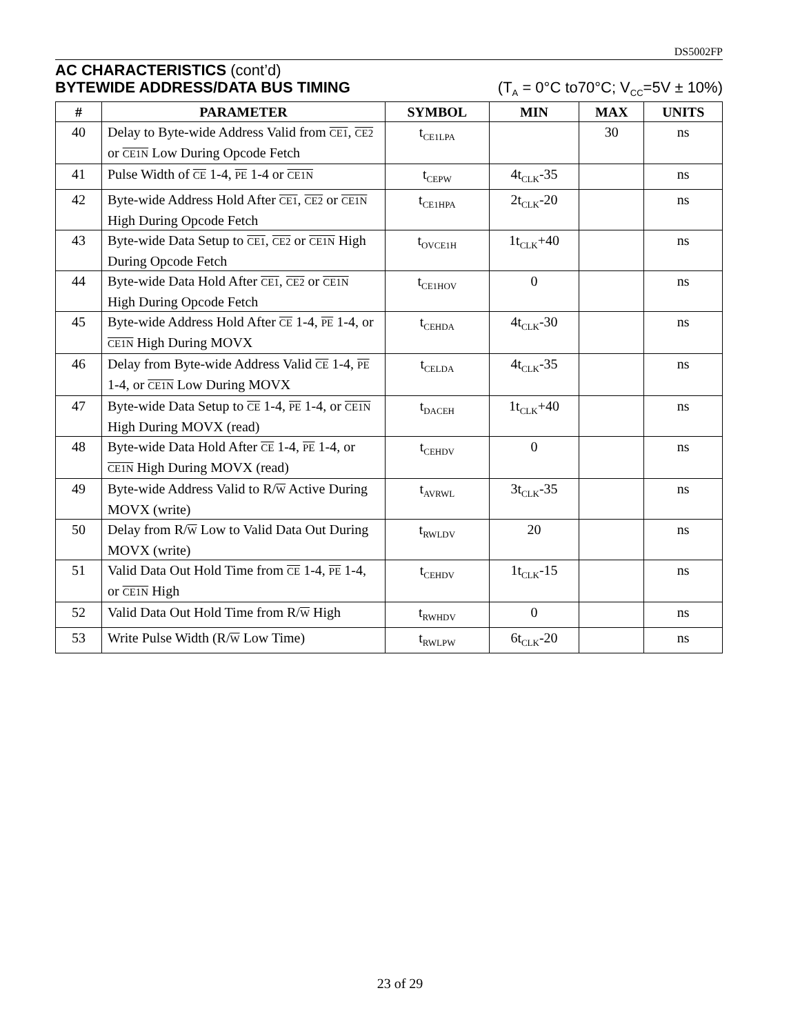DS5002FP
AC CHARACTERISTICS (cont’d)
BYTEWIDE ADDRESS/DATA BUS TIMING (T<sub>A</sub> = 0°C to70°C; V<sub>CC</sub>=5V ± 10%)
| # | PARAMETER | SYMBOL | MIN | MAX | UNITS |
| --- | --- | --- | --- | --- | --- |
| 40 | Delay to Byte-wide Address Valid from CE1 , CE2 or CE1N Low During Opcode Fetch | t<sub>CE1LPA</sub> | | 30 | ns |
| 41 | Pulse Width of CE 1-4, PE 1-4 or CE1N | t<sub>CEPW</sub> | 4t<sub>CLK</sub>-35 | | ns |
| 42 | Byte-wide Address Hold After CE1 , CE2 or CE1N High During Opcode Fetch | t<sub>CE1HPA</sub> | 2t<sub>CLK</sub>-20 | | ns |
| 43 | Byte-wide Data Setup to CE1 , CE2 or CE1N High During Opcode Fetch | t<sub>OVCE1H</sub> | 1t<sub>CLK</sub>+40 | | ns |
| 44 | Byte-wide Data Hold After CE1 , CE2 or CE1N High During Opcode Fetch | t<sub>CE1HOV</sub> | 0 | | ns |
| 45 | Byte-wide Address Hold After CE 1-4, PE 1-4, or CE1N High During MOVX | t<sub>CEHDA</sub> | 4t<sub>CLK</sub>-30 | | ns |
| 46 | Delay from Byte-wide Address Valid CE 1-4, PE 1-4, or CE1N Low During MOVX | t<sub>CELDA</sub> | 4t<sub>CLK</sub>-35 | | ns |
| 47 | Byte-wide Data Setup to CE 1-4, PE 1-4, or CE1N High During MOVX (read) | t<sub>DACEH</sub> | 1t<sub>CLK</sub>+40 | | ns |
| 48 | Byte-wide Data Hold After CE 1-4, PE 1-4, or CE1N High During MOVX (read) | t<sub>CEHDV</sub> | 0 | | ns |
| 49 | Byte-wide Address Valid to R/ W Active During MOVX (write) | t<sub>AVRWL</sub> | 3t<sub>CLK</sub>-35 | | ns |
| 50 | Delay from R/ W Low to Valid Data Out During MOVX (write) | t<sub>RWLDV</sub> | 20 | | ns |
| 51 | Valid Data Out Hold Time from CE 1-4, PE 1-4, or CE1N High | t<sub>CEHDV</sub> | 1t<sub>CLK</sub>-15 | | ns |
| 52 | Valid Data Out Hold Time from R/ W High | t<sub>RWHDV</sub> | 0 | | ns |
| 53 | Write Pulse Width (R/ W Low Time) | t<sub>RWLPW</sub> | 6t<sub>CLK</sub>-20 | | ns |
23 of 29